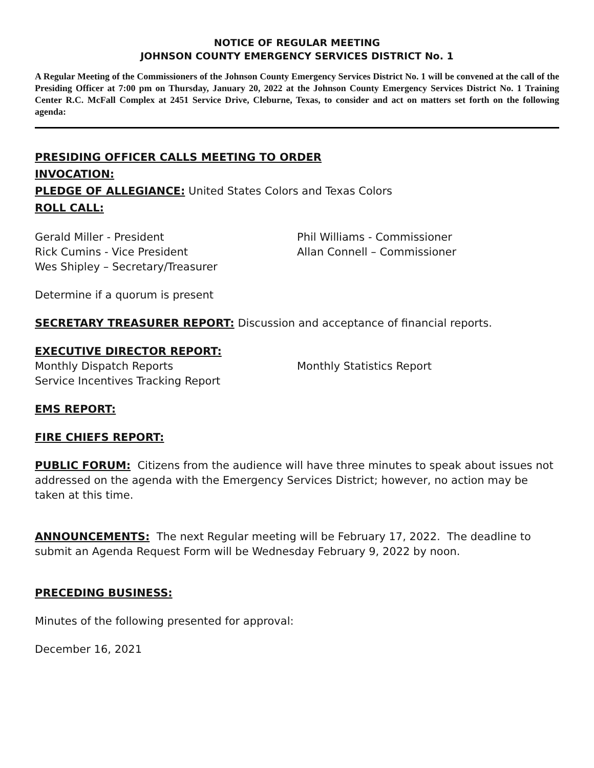NOTICE OF REGULAR MEETING
JOHNSON COUNTY EMERGENCY SERVICES DISTRICT No. 1
A Regular Meeting of the Commissioners of the Johnson County Emergency Services District No. 1 will be convened at the call of the Presiding Officer at 7:00 pm on Thursday, January 20, 2022 at the Johnson County Emergency Services District No. 1 Training Center R.C. McFall Complex at 2451 Service Drive, Cleburne, Texas, to consider and act on matters set forth on the following agenda:
PRESIDING OFFICER CALLS MEETING TO ORDER
INVOCATION:
PLEDGE OF ALLEGIANCE: United States Colors and Texas Colors
ROLL CALL:
Gerald Miller - President
Rick Cumins - Vice President
Wes Shipley – Secretary/Treasurer
Phil Williams - Commissioner
Allan Connell – Commissioner
Determine if a quorum is present
SECRETARY TREASURER REPORT: Discussion and acceptance of financial reports.
EXECUTIVE DIRECTOR REPORT:
Monthly Dispatch Reports
Service Incentives Tracking Report
Monthly Statistics Report
EMS REPORT:
FIRE CHIEFS REPORT:
PUBLIC FORUM: Citizens from the audience will have three minutes to speak about issues not addressed on the agenda with the Emergency Services District; however, no action may be taken at this time.
ANNOUNCEMENTS: The next Regular meeting will be February 17, 2022. The deadline to submit an Agenda Request Form will be Wednesday February 9, 2022 by noon.
PRECEDING BUSINESS:
Minutes of the following presented for approval:
December 16, 2021